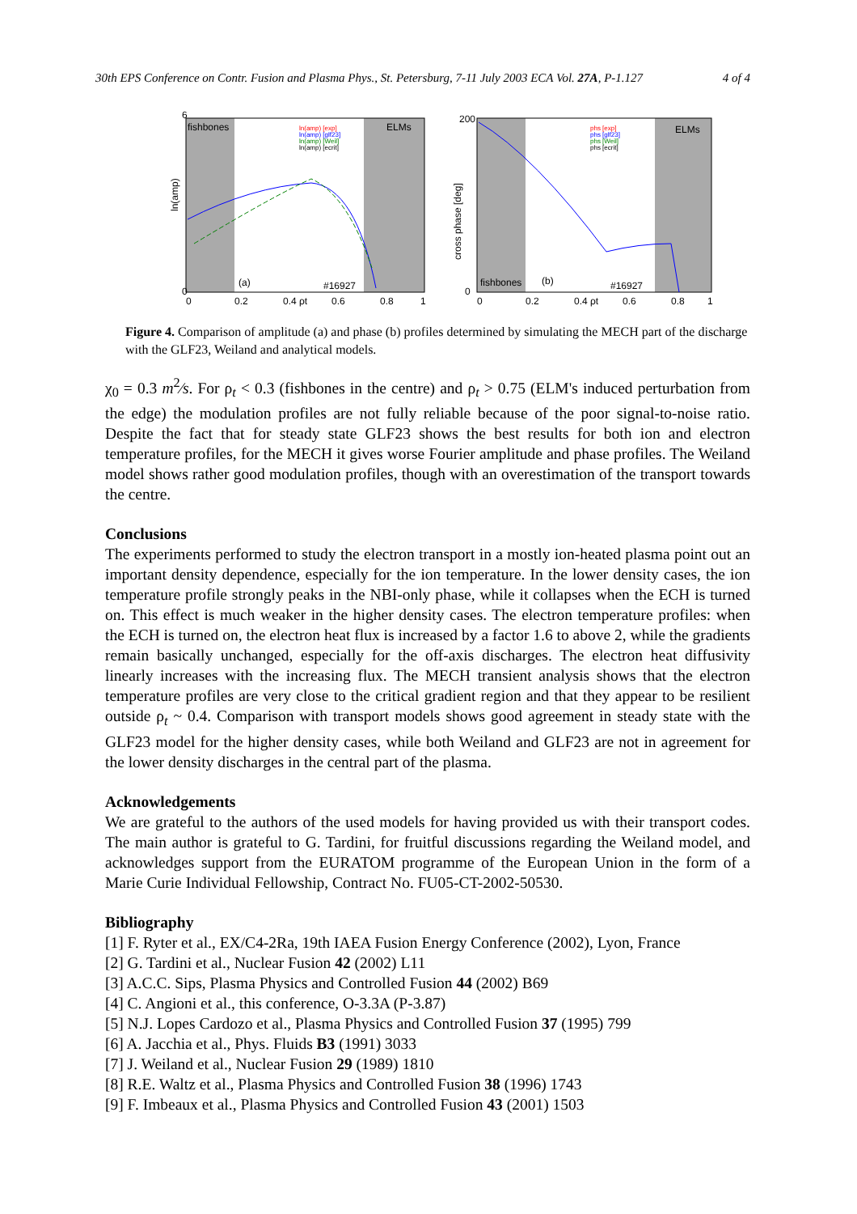30th EPS Conference on Contr. Fusion and Plasma Phys., St. Petersburg, 7-11 July 2003 ECA Vol. 27A, P-1.127 4 of 4
ln(amp)
fishbones
ELMs
(a)
#16927
6
0
0
0.2
0.4 ρt
0.6
0.8
1
ln(amp) [exp]
ln(amp) [glf23]
ln(amp) [Weil]
ln(amp) [ecrit]
cross phase [deg]
fishbones
ELMs
(b)
#16927
200
0
0
0.2
0.4 ρt
0.6
0.8
1
phs [exp]
phs [glf23]
phs [Weil]
phs [ecrit]
Figure 4. Comparison of amplitude (a) and phase (b) profiles determined by simulating the MECH part of the discharge with the GLF23, Weiland and analytical models.
χ<sub>0</sub> = 0.3 m<sup>2</sup>⁄s. For ρ<sub>t</sub> < 0.3 (fishbones in the centre) and ρ<sub>t</sub> > 0.75 (ELM's induced perturbation from the edge) the modulation profiles are not fully reliable because of the poor signal-to-noise ratio. Despite the fact that for steady state GLF23 shows the best results for both ion and electron temperature profiles, for the MECH it gives worse Fourier amplitude and phase profiles. The Weiland model shows rather good modulation profiles, though with an overestimation of the transport towards the centre.
Conclusions
The experiments performed to study the electron transport in a mostly ion-heated plasma point out an important density dependence, especially for the ion temperature. In the lower density cases, the ion temperature profile strongly peaks in the NBI-only phase, while it collapses when the ECH is turned on. This effect is much weaker in the higher density cases. The electron temperature profiles: when the ECH is turned on, the electron heat flux is increased by a factor 1.6 to above 2, while the gradients remain basically unchanged, especially for the off-axis discharges. The electron heat diffusivity linearly increases with the increasing flux. The MECH transient analysis shows that the electron temperature profiles are very close to the critical gradient region and that they appear to be resilient outside ρ<sub>t</sub> ~ 0.4. Comparison with transport models shows good agreement in steady state with the GLF23 model for the higher density cases, while both Weiland and GLF23 are not in agreement for the lower density discharges in the central part of the plasma.
Acknowledgements
We are grateful to the authors of the used models for having provided us with their transport codes. The main author is grateful to G. Tardini, for fruitful discussions regarding the Weiland model, and acknowledges support from the EURATOM programme of the European Union in the form of a Marie Curie Individual Fellowship, Contract No. FU05-CT-2002-50530.
Bibliography
[1] F. Ryter et al., EX/C4-2Ra, 19th IAEA Fusion Energy Conference (2002), Lyon, France
[2] G. Tardini et al., Nuclear Fusion 42 (2002) L11
[3] A.C.C. Sips, Plasma Physics and Controlled Fusion 44 (2002) B69
[4] C. Angioni et al., this conference, O-3.3A (P-3.87)
[5] N.J. Lopes Cardozo et al., Plasma Physics and Controlled Fusion 37 (1995) 799
[6] A. Jacchia et al., Phys. Fluids B3 (1991) 3033
[7] J. Weiland et al., Nuclear Fusion 29 (1989) 1810
[8] R.E. Waltz et al., Plasma Physics and Controlled Fusion 38 (1996) 1743
[9] F. Imbeaux et al., Plasma Physics and Controlled Fusion 43 (2001) 1503